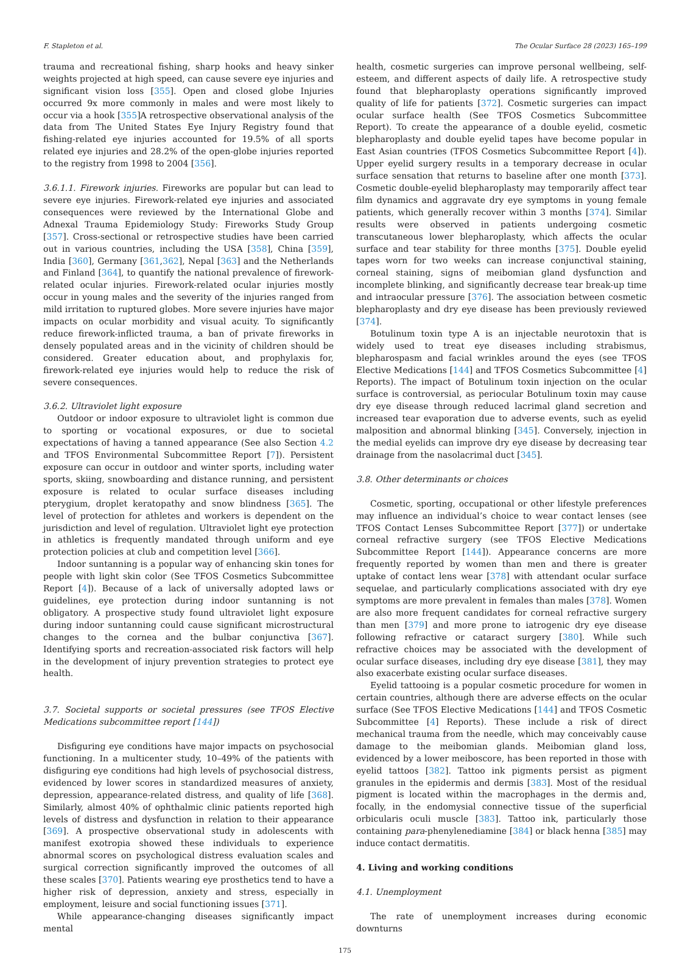F. Stapleton et al. The Ocular Surface 28 (2023) 165–199
trauma and recreational fishing, sharp hooks and heavy sinker weights projected at high speed, can cause severe eye injuries and significant vision loss [355]. Open and closed globe Injuries occurred 9x more commonly in males and were most likely to occur via a hook [355]A retrospective observational analysis of the data from The United States Eye Injury Registry found that fishing-related eye injuries accounted for 19.5% of all sports related eye injuries and 28.2% of the open-globe injuries reported to the registry from 1998 to 2004 [356].
3.6.1.1. Firework injuries. Fireworks are popular but can lead to severe eye injuries. Firework-related eye injuries and associated consequences were reviewed by the International Globe and Adnexal Trauma Epidemiology Study: Fireworks Study Group [357]. Cross-sectional or retrospective studies have been carried out in various countries, including the USA [358], China [359], India [360], Germany [361,362], Nepal [363] and the Netherlands and Finland [364], to quantify the national prevalence of firework-related ocular injuries. Firework-related ocular injuries mostly occur in young males and the severity of the injuries ranged from mild irritation to ruptured globes. More severe injuries have major impacts on ocular morbidity and visual acuity. To significantly reduce firework-inflicted trauma, a ban of private fireworks in densely populated areas and in the vicinity of children should be considered. Greater education about, and prophylaxis for, firework-related eye injuries would help to reduce the risk of severe consequences.
3.6.2. Ultraviolet light exposure
Outdoor or indoor exposure to ultraviolet light is common due to sporting or vocational exposures, or due to societal expectations of having a tanned appearance (See also Section 4.2 and TFOS Environmental Subcommittee Report [7]). Persistent exposure can occur in outdoor and winter sports, including water sports, skiing, snowboarding and distance running, and persistent exposure is related to ocular surface diseases including pterygium, droplet keratopathy and snow blindness [365]. The level of protection for athletes and workers is dependent on the jurisdiction and level of regulation. Ultraviolet light eye protection in athletics is frequently mandated through uniform and eye protection policies at club and competition level [366].
Indoor suntanning is a popular way of enhancing skin tones for people with light skin color (See TFOS Cosmetics Subcommittee Report [4]). Because of a lack of universally adopted laws or guidelines, eye protection during indoor suntanning is not obligatory. A prospective study found ultraviolet light exposure during indoor suntanning could cause significant microstructural changes to the cornea and the bulbar conjunctiva [367]. Identifying sports and recreation-associated risk factors will help in the development of injury prevention strategies to protect eye health.
3.7. Societal supports or societal pressures (see TFOS Elective Medications subcommittee report [144])
Disfiguring eye conditions have major impacts on psychosocial functioning. In a multicenter study, 10–49% of the patients with disfiguring eye conditions had high levels of psychosocial distress, evidenced by lower scores in standardized measures of anxiety, depression, appearance-related distress, and quality of life [368]. Similarly, almost 40% of ophthalmic clinic patients reported high levels of distress and dysfunction in relation to their appearance [369]. A prospective observational study in adolescents with manifest exotropia showed these individuals to experience abnormal scores on psychological distress evaluation scales and surgical correction significantly improved the outcomes of all these scales [370]. Patients wearing eye prosthetics tend to have a higher risk of depression, anxiety and stress, especially in employment, leisure and social functioning issues [371].
While appearance-changing diseases significantly impact mental
health, cosmetic surgeries can improve personal wellbeing, self-esteem, and different aspects of daily life. A retrospective study found that blepharoplasty operations significantly improved quality of life for patients [372]. Cosmetic surgeries can impact ocular surface health (See TFOS Cosmetics Subcommittee Report). To create the appearance of a double eyelid, cosmetic blepharoplasty and double eyelid tapes have become popular in East Asian countries (TFOS Cosmetics Subcommittee Report [4]). Upper eyelid surgery results in a temporary decrease in ocular surface sensation that returns to baseline after one month [373]. Cosmetic double-eyelid blepharoplasty may temporarily affect tear film dynamics and aggravate dry eye symptoms in young female patients, which generally recover within 3 months [374]. Similar results were observed in patients undergoing cosmetic transcutaneous lower blepharoplasty, which affects the ocular surface and tear stability for three months [375]. Double eyelid tapes worn for two weeks can increase conjunctival staining, corneal staining, signs of meibomian gland dysfunction and incomplete blinking, and significantly decrease tear break-up time and intraocular pressure [376]. The association between cosmetic blepharoplasty and dry eye disease has been previously reviewed [374].
Botulinum toxin type A is an injectable neurotoxin that is widely used to treat eye diseases including strabismus, blepharospasm and facial wrinkles around the eyes (see TFOS Elective Medications [144] and TFOS Cosmetics Subcommittee [4] Reports). The impact of Botulinum toxin injection on the ocular surface is controversial, as periocular Botulinum toxin may cause dry eye disease through reduced lacrimal gland secretion and increased tear evaporation due to adverse events, such as eyelid malposition and abnormal blinking [345]. Conversely, injection in the medial eyelids can improve dry eye disease by decreasing tear drainage from the nasolacrimal duct [345].
3.8. Other determinants or choices
Cosmetic, sporting, occupational or other lifestyle preferences may influence an individual’s choice to wear contact lenses (see TFOS Contact Lenses Subcommittee Report [377]) or undertake corneal refractive surgery (see TFOS Elective Medications Subcommittee Report [144]). Appearance concerns are more frequently reported by women than men and there is greater uptake of contact lens wear [378] with attendant ocular surface sequelae, and particularly complications associated with dry eye symptoms are more prevalent in females than males [378]. Women are also more frequent candidates for corneal refractive surgery than men [379] and more prone to iatrogenic dry eye disease following refractive or cataract surgery [380]. While such refractive choices may be associated with the development of ocular surface diseases, including dry eye disease [381], they may also exacerbate existing ocular surface diseases.
Eyelid tattooing is a popular cosmetic procedure for women in certain countries, although there are adverse effects on the ocular surface (See TFOS Elective Medications [144] and TFOS Cosmetic Subcommittee [4] Reports). These include a risk of direct mechanical trauma from the needle, which may conceivably cause damage to the meibomian glands. Meibomian gland loss, evidenced by a lower meiboscore, has been reported in those with eyelid tattoos [382]. Tattoo ink pigments persist as pigment granules in the epidermis and dermis [383]. Most of the residual pigment is located within the macrophages in the dermis and, focally, in the endomysial connective tissue of the superficial orbicularis oculi muscle [383]. Tattoo ink, particularly those containing para-phenylenediamine [384] or black henna [385] may induce contact dermatitis.
4. Living and working conditions
4.1. Unemployment
The rate of unemployment increases during economic downturns
175